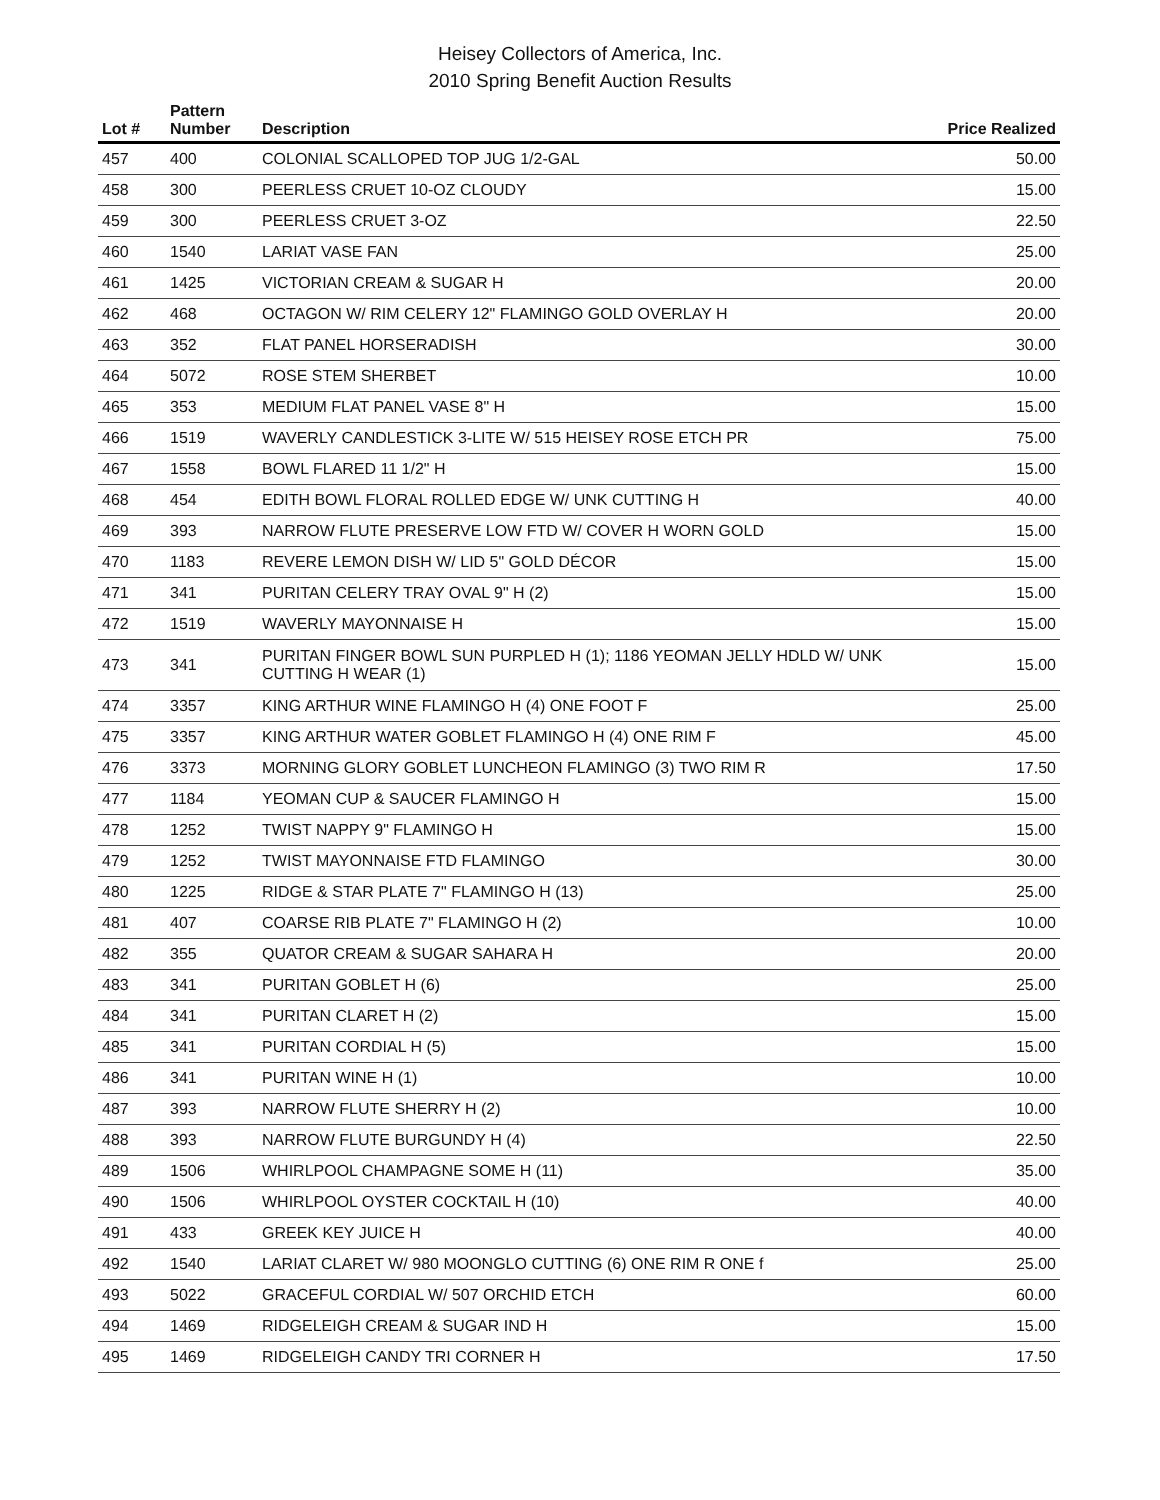Heisey Collectors of America, Inc.
2010 Spring Benefit Auction Results
| Lot # | Pattern Number | Description | Price Realized |
| --- | --- | --- | --- |
| 457 | 400 | COLONIAL SCALLOPED TOP JUG 1/2-GAL | 50.00 |
| 458 | 300 | PEERLESS CRUET 10-OZ CLOUDY | 15.00 |
| 459 | 300 | PEERLESS CRUET 3-OZ | 22.50 |
| 460 | 1540 | LARIAT VASE FAN | 25.00 |
| 461 | 1425 | VICTORIAN CREAM & SUGAR H | 20.00 |
| 462 | 468 | OCTAGON W/ RIM CELERY 12" FLAMINGO GOLD OVERLAY H | 20.00 |
| 463 | 352 | FLAT PANEL HORSERADISH | 30.00 |
| 464 | 5072 | ROSE STEM SHERBET | 10.00 |
| 465 | 353 | MEDIUM FLAT PANEL VASE 8" H | 15.00 |
| 466 | 1519 | WAVERLY CANDLESTICK 3-LITE W/ 515 HEISEY ROSE ETCH PR | 75.00 |
| 467 | 1558 | BOWL FLARED 11 1/2" H | 15.00 |
| 468 | 454 | EDITH BOWL FLORAL ROLLED EDGE W/ UNK CUTTING H | 40.00 |
| 469 | 393 | NARROW FLUTE PRESERVE LOW FTD W/ COVER H WORN GOLD | 15.00 |
| 470 | 1183 | REVERE LEMON DISH W/ LID 5" GOLD DÉCOR | 15.00 |
| 471 | 341 | PURITAN CELERY TRAY OVAL 9" H (2) | 15.00 |
| 472 | 1519 | WAVERLY MAYONNAISE H | 15.00 |
| 473 | 341 | PURITAN FINGER BOWL SUN PURPLED H (1); 1186 YEOMAN JELLY HDLD W/ UNK CUTTING H WEAR (1) | 15.00 |
| 474 | 3357 | KING ARTHUR WINE FLAMINGO H (4) ONE FOOT F | 25.00 |
| 475 | 3357 | KING ARTHUR WATER GOBLET FLAMINGO H (4) ONE RIM F | 45.00 |
| 476 | 3373 | MORNING GLORY GOBLET LUNCHEON FLAMINGO (3) TWO RIM R | 17.50 |
| 477 | 1184 | YEOMAN CUP & SAUCER FLAMINGO H | 15.00 |
| 478 | 1252 | TWIST NAPPY 9" FLAMINGO H | 15.00 |
| 479 | 1252 | TWIST MAYONNAISE FTD FLAMINGO | 30.00 |
| 480 | 1225 | RIDGE & STAR PLATE 7" FLAMINGO H (13) | 25.00 |
| 481 | 407 | COARSE RIB PLATE 7" FLAMINGO H (2) | 10.00 |
| 482 | 355 | QUATOR CREAM & SUGAR SAHARA H | 20.00 |
| 483 | 341 | PURITAN GOBLET H (6) | 25.00 |
| 484 | 341 | PURITAN CLARET H (2) | 15.00 |
| 485 | 341 | PURITAN CORDIAL H (5) | 15.00 |
| 486 | 341 | PURITAN WINE H (1) | 10.00 |
| 487 | 393 | NARROW FLUTE SHERRY H (2) | 10.00 |
| 488 | 393 | NARROW FLUTE BURGUNDY H (4) | 22.50 |
| 489 | 1506 | WHIRLPOOL CHAMPAGNE SOME H (11) | 35.00 |
| 490 | 1506 | WHIRLPOOL OYSTER COCKTAIL H (10) | 40.00 |
| 491 | 433 | GREEK KEY JUICE H | 40.00 |
| 492 | 1540 | LARIAT CLARET W/ 980 MOONGLO CUTTING (6) ONE RIM R ONE f | 25.00 |
| 493 | 5022 | GRACEFUL CORDIAL W/ 507 ORCHID ETCH | 60.00 |
| 494 | 1469 | RIDGELEIGH CREAM & SUGAR IND H | 15.00 |
| 495 | 1469 | RIDGELEIGH CANDY TRI CORNER H | 17.50 |